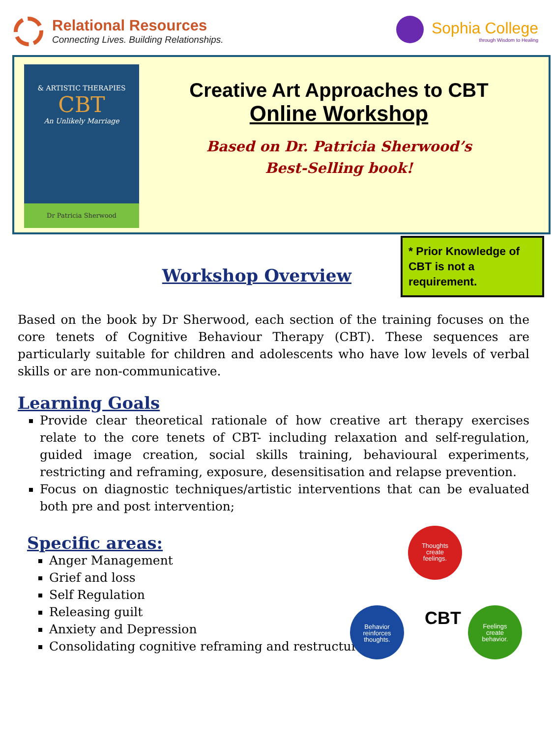Relational Resources
Connecting Lives. Building Relationships.
Sophia College
through Wisdom to Healing
& ARTISTIC THERAPIES
CBT
An Unlikely Marriage
Dr Patricia Sherwood
Creative Art Approaches to CBT
Online Workshop
Based on Dr. Patricia Sherwood’s
Best-Selling book!
Workshop Overview
* Prior Knowledge of CBT is not a requirement.
Based on the book by Dr Sherwood, each section of the training focuses on the core tenets of Cognitive Behaviour Therapy (CBT). These sequences are particularly suitable for children and adolescents who have low levels of verbal skills or are non-communicative.
Learning Goals
Provide clear theoretical rationale of how creative art therapy exercises relate to the core tenets of CBT- including relaxation and self-regulation, guided image creation, social skills training, behavioural experiments, restricting and reframing, exposure, desensitisation and relapse prevention.
Focus on diagnostic techniques/artistic interventions that can be evaluated both pre and post intervention;
Specific areas:
Anger Management
Grief and loss
Self Regulation
Releasing guilt
Anxiety and Depression
Consolidating cognitive reframing and restructuring
Thoughts
create
feelings.
Behavior
reinforces
thoughts.
Feelings
create
behavior.
CBT